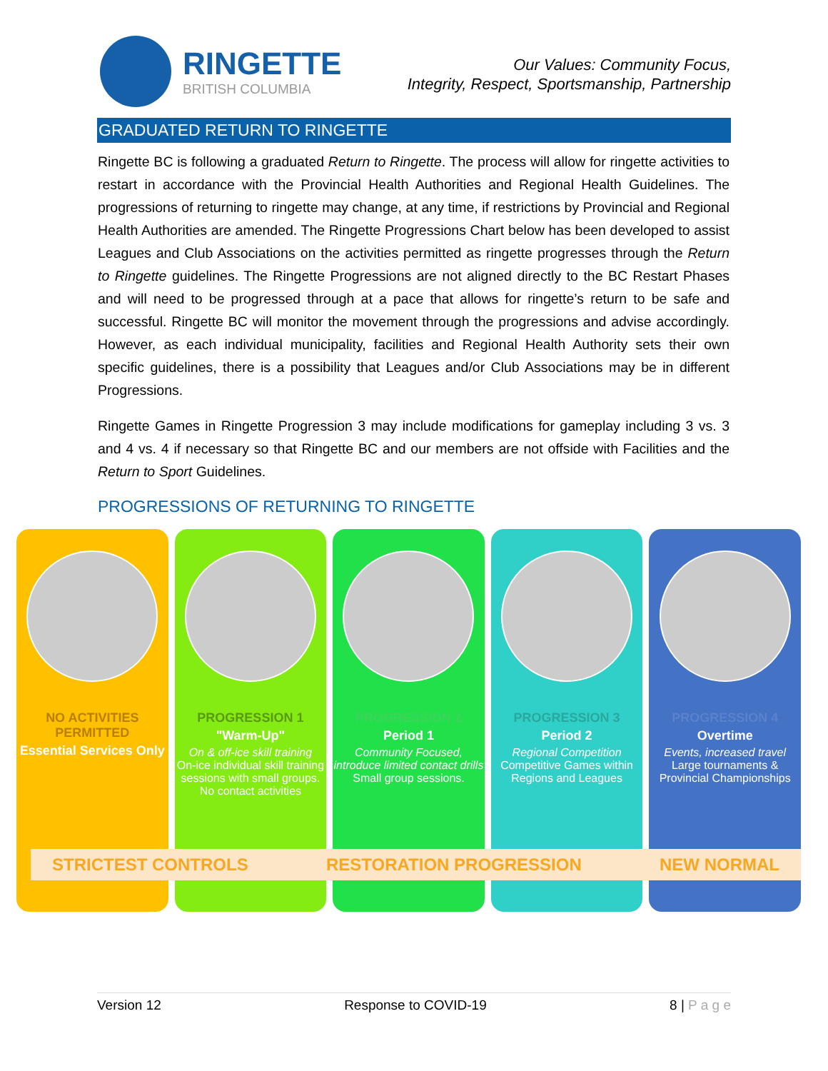RINGETTE
BRITISH COLUMBIA
Our Values: Community Focus,
Integrity, Respect, Sportsmanship, Partnership
GRADUATED RETURN TO RINGETTE
Ringette BC is following a graduated Return to Ringette. The process will allow for ringette activities to restart in accordance with the Provincial Health Authorities and Regional Health Guidelines. The progressions of returning to ringette may change, at any time, if restrictions by Provincial and Regional Health Authorities are amended. The Ringette Progressions Chart below has been developed to assist Leagues and Club Associations on the activities permitted as ringette progresses through the Return to Ringette guidelines. The Ringette Progressions are not aligned directly to the BC Restart Phases and will need to be progressed through at a pace that allows for ringette’s return to be safe and successful. Ringette BC will monitor the movement through the progressions and advise accordingly. However, as each individual municipality, facilities and Regional Health Authority sets their own specific guidelines, there is a possibility that Leagues and/or Club Associations may be in different Progressions.
Ringette Games in Ringette Progression 3 may include modifications for gameplay including 3 vs. 3 and 4 vs. 4 if necessary so that Ringette BC and our members are not offside with Facilities and the Return to Sport Guidelines.
PROGRESSIONS OF RETURNING TO RINGETTE
NO ACTIVITIES PERMITTED
Essential Services Only
PROGRESSION 1
"Warm-Up"
On & off-ice skill training
On-ice individual skill training sessions with small groups. No contact activities
PROGRESSION 2
Period 1
Community Focused, introduce limited contact drills
Small group sessions.
PROGRESSION 3
Period 2
Regional Competition
Competitive Games within Regions and Leagues
PROGRESSION 4
Overtime
Events, increased travel
Large tournaments & Provincial Championships
STRICTEST CONTROLS RESTORATION PROGRESSION NEW NORMAL
Version 12 Response to COVID-19 8 | P a g e